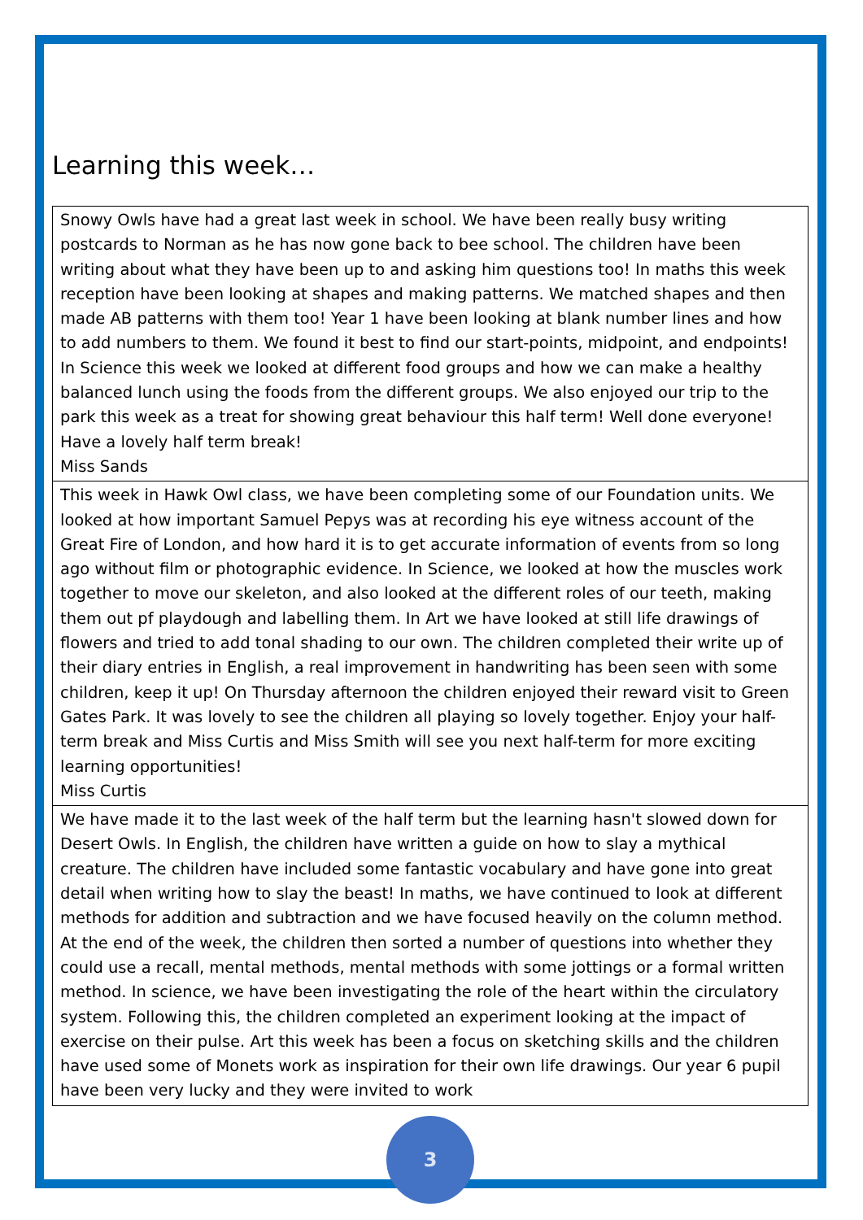Learning this week…
| Snowy Owls have had a great last week in school. We have been really busy writing postcards to Norman as he has now gone back to bee school. The children have been writing about what they have been up to and asking him questions too! In maths this week reception have been looking at shapes and making patterns. We matched shapes and then made AB patterns with them too! Year 1 have been looking at blank number lines and how to add numbers to them. We found it best to find our start-points, midpoint, and endpoints! In Science this week we looked at different food groups and how we can make a healthy balanced lunch using the foods from the different groups. We also enjoyed our trip to the park this week as a treat for showing great behaviour this half term! Well done everyone! Have a lovely half term break! Miss Sands |
| This week in Hawk Owl class, we have been completing some of our Foundation units. We looked at how important Samuel Pepys was at recording his eye witness account of the Great Fire of London, and how hard it is to get accurate information of events from so long ago without film or photographic evidence. In Science, we looked at how the muscles work together to move our skeleton, and also looked at the different roles of our teeth, making them out pf playdough and labelling them. In Art we have looked at still life drawings of flowers and tried to add tonal shading to our own. The children completed their write up of their diary entries in English, a real improvement in handwriting has been seen with some children, keep it up! On Thursday afternoon the children enjoyed their reward visit to Green Gates Park. It was lovely to see the children all playing so lovely together. Enjoy your half-term break and Miss Curtis and Miss Smith will see you next half-term for more exciting learning opportunities! Miss Curtis |
| We have made it to the last week of the half term but the learning hasn't slowed down for Desert Owls. In English, the children have written a guide on how to slay a mythical creature. The children have included some fantastic vocabulary and have gone into great detail when writing how to slay the beast! In maths, we have continued to look at different methods for addition and subtraction and we have focused heavily on the column method. At the end of the week, the children then sorted a number of questions into whether they could use a recall, mental methods, mental methods with some jottings or a formal written method. In science, we have been investigating the role of the heart within the circulatory system. Following this, the children completed an experiment looking at the impact of exercise on their pulse. Art this week has been a focus on sketching skills and the children have used some of Monets work as inspiration for their own life drawings. Our year 6 pupil have been very lucky and they were invited to work |
3